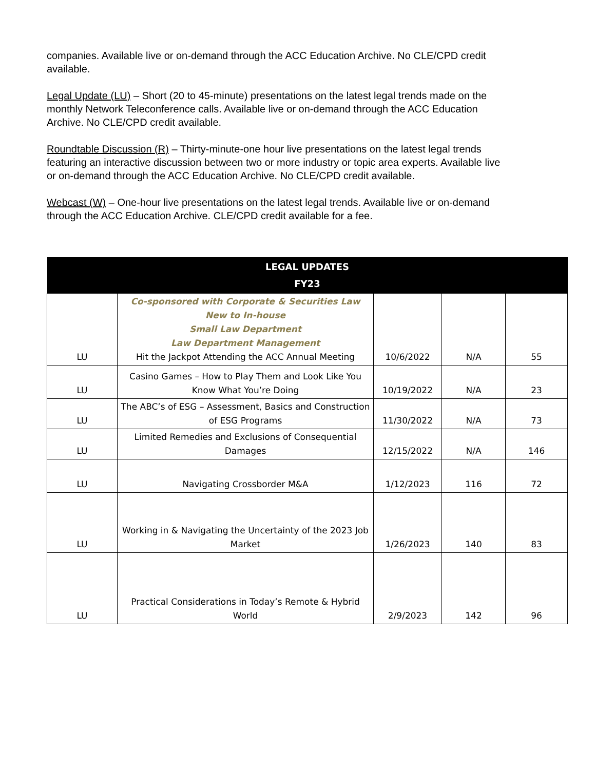companies. Available live or on-demand through the ACC Education Archive. No CLE/CPD credit available.
Legal Update (LU) – Short (20 to 45-minute) presentations on the latest legal trends made on the monthly Network Teleconference calls. Available live or on-demand through the ACC Education Archive. No CLE/CPD credit available.
Roundtable Discussion (R) – Thirty-minute-one hour live presentations on the latest legal trends featuring an interactive discussion between two or more industry or topic area experts. Available live or on-demand through the ACC Education Archive. No CLE/CPD credit available.
Webcast (W) – One-hour live presentations on the latest legal trends. Available live or on-demand through the ACC Education Archive. CLE/CPD credit available for a fee.
| LEGAL UPDATES FY23 | | | | |
| --- | --- | --- | --- | --- |
| LU | Co-sponsored with Corporate & Securities Law New to In-house Small Law Department Law Department Management Hit the Jackpot Attending the ACC Annual Meeting | 10/6/2022 | N/A | 55 |
| LU | Casino Games – How to Play Them and Look Like You Know What You’re Doing | 10/19/2022 | N/A | 23 |
| LU | The ABC’s of ESG – Assessment, Basics and Construction of ESG Programs | 11/30/2022 | N/A | 73 |
| LU | Limited Remedies and Exclusions of Consequential Damages | 12/15/2022 | N/A | 146 |
| LU | Navigating Crossborder M&A | 1/12/2023 | 116 | 72 |
| LU | Working in & Navigating the Uncertainty of the 2023 Job Market | 1/26/2023 | 140 | 83 |
| LU | Practical Considerations in Today’s Remote & Hybrid World | 2/9/2023 | 142 | 96 |